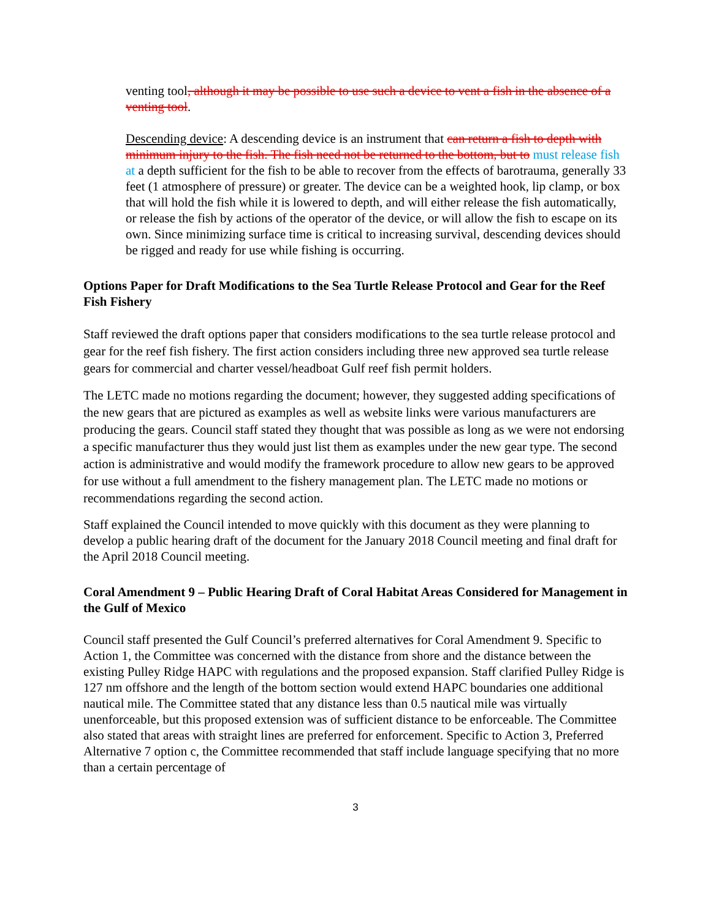venting tool, although it may be possible to use such a device to vent a fish in the absence of a venting tool.
Descending device: A descending device is an instrument that can return a fish to depth with minimum injury to the fish. The fish need not be returned to the bottom, but to must release fish at a depth sufficient for the fish to be able to recover from the effects of barotrauma, generally 33 feet (1 atmosphere of pressure) or greater. The device can be a weighted hook, lip clamp, or box that will hold the fish while it is lowered to depth, and will either release the fish automatically, or release the fish by actions of the operator of the device, or will allow the fish to escape on its own. Since minimizing surface time is critical to increasing survival, descending devices should be rigged and ready for use while fishing is occurring.
Options Paper for Draft Modifications to the Sea Turtle Release Protocol and Gear for the Reef Fish Fishery
Staff reviewed the draft options paper that considers modifications to the sea turtle release protocol and gear for the reef fish fishery. The first action considers including three new approved sea turtle release gears for commercial and charter vessel/headboat Gulf reef fish permit holders.
The LETC made no motions regarding the document; however, they suggested adding specifications of the new gears that are pictured as examples as well as website links were various manufacturers are producing the gears. Council staff stated they thought that was possible as long as we were not endorsing a specific manufacturer thus they would just list them as examples under the new gear type. The second action is administrative and would modify the framework procedure to allow new gears to be approved for use without a full amendment to the fishery management plan. The LETC made no motions or recommendations regarding the second action.
Staff explained the Council intended to move quickly with this document as they were planning to develop a public hearing draft of the document for the January 2018 Council meeting and final draft for the April 2018 Council meeting.
Coral Amendment 9 – Public Hearing Draft of Coral Habitat Areas Considered for Management in the Gulf of Mexico
Council staff presented the Gulf Council’s preferred alternatives for Coral Amendment 9. Specific to Action 1, the Committee was concerned with the distance from shore and the distance between the existing Pulley Ridge HAPC with regulations and the proposed expansion. Staff clarified Pulley Ridge is 127 nm offshore and the length of the bottom section would extend HAPC boundaries one additional nautical mile. The Committee stated that any distance less than 0.5 nautical mile was virtually unenforceable, but this proposed extension was of sufficient distance to be enforceable. The Committee also stated that areas with straight lines are preferred for enforcement. Specific to Action 3, Preferred Alternative 7 option c, the Committee recommended that staff include language specifying that no more than a certain percentage of
3